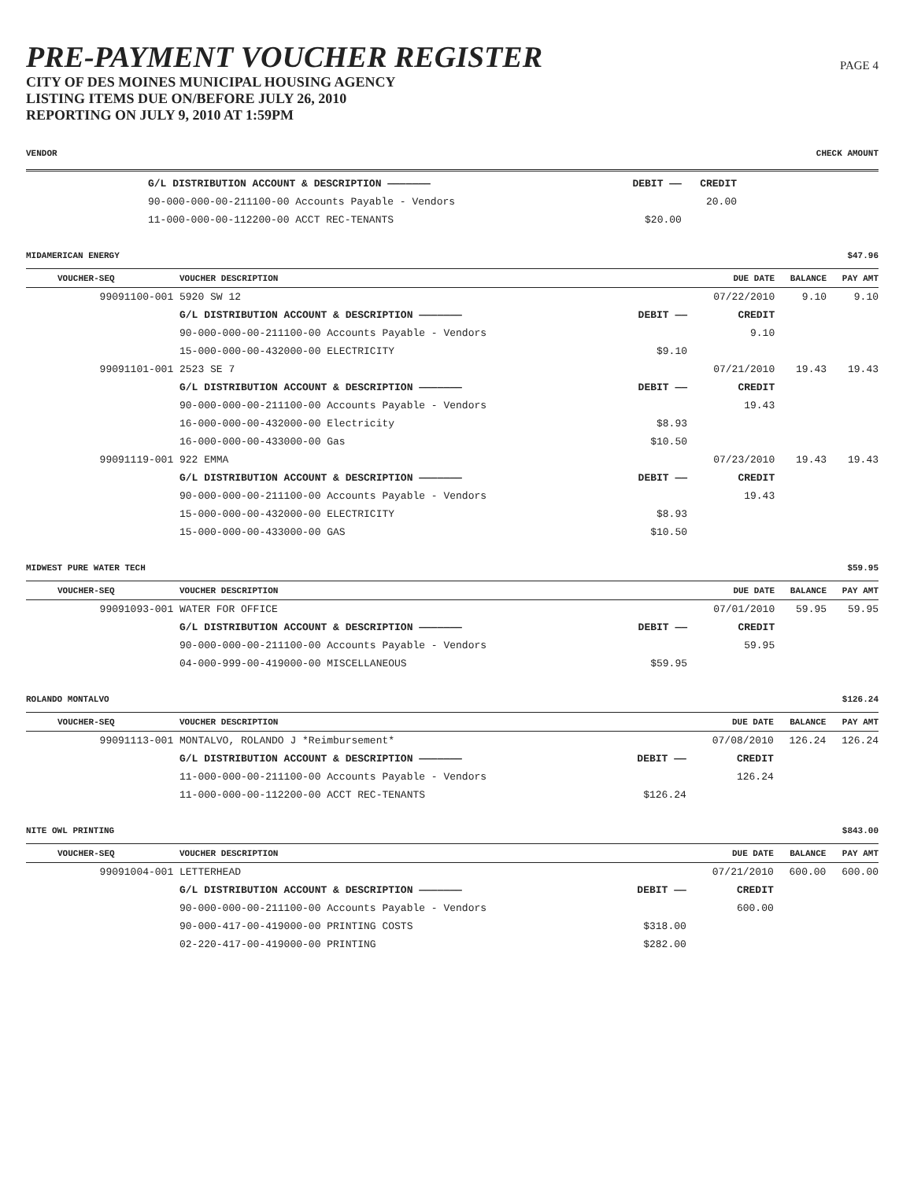PRE-PAYMENT VOUCHER REGISTER
CITY OF DES MOINES MUNICIPAL HOUSING AGENCY
LISTING ITEMS DUE ON/BEFORE JULY 26, 2010
REPORTING ON JULY 9, 2010 AT 1:59PM
PAGE 4
VENDOR CHECK AMOUNT
| | G/L DISTRIBUTION ACCOUNT & DESCRIPTION ——————— | DEBIT —— | CREDIT | |
| | 90-000-000-00-211100-00 Accounts Payable - Vendors | | 20.00 | |
| | 11-000-000-00-112200-00 ACCT REC-TENANTS | $20.00 | | |
MIDAMERICAN ENERGY $47.96
| VOUCHER-SEQ | VOUCHER DESCRIPTION | | DUE DATE | BALANCE | PAY AMT |
| --- | --- | --- | --- | --- | --- |
| 99091100-001 | 5920 SW 12 | | 07/22/2010 | 9.10 | 9.10 |
| | G/L DISTRIBUTION ACCOUNT & DESCRIPTION ——————— | DEBIT —— | CREDIT | | |
| | 90-000-000-00-211100-00 Accounts Payable - Vendors | | 9.10 | | |
| | 15-000-000-00-432000-00 ELECTRICITY | $9.10 | | | |
| 99091101-001 | 2523 SE 7 | | 07/21/2010 | 19.43 | 19.43 |
| | G/L DISTRIBUTION ACCOUNT & DESCRIPTION ——————— | DEBIT —— | CREDIT | | |
| | 90-000-000-00-211100-00 Accounts Payable - Vendors | | 19.43 | | |
| | 16-000-000-00-432000-00 Electricity | $8.93 | | | |
| | 16-000-000-00-433000-00 Gas | $10.50 | | | |
| 99091119-001 | 922 EMMA | | 07/23/2010 | 19.43 | 19.43 |
| | G/L DISTRIBUTION ACCOUNT & DESCRIPTION ——————— | DEBIT —— | CREDIT | | |
| | 90-000-000-00-211100-00 Accounts Payable - Vendors | | 19.43 | | |
| | 15-000-000-00-432000-00 ELECTRICITY | $8.93 | | | |
| | 15-000-000-00-433000-00 GAS | $10.50 | | | |
MIDWEST PURE WATER TECH $59.95
| VOUCHER-SEQ | VOUCHER DESCRIPTION | | DUE DATE | BALANCE | PAY AMT |
| --- | --- | --- | --- | --- | --- |
| 99091093-001 | WATER FOR OFFICE | | 07/01/2010 | 59.95 | 59.95 |
| | G/L DISTRIBUTION ACCOUNT & DESCRIPTION ——————— | DEBIT —— | CREDIT | | |
| | 90-000-000-00-211100-00 Accounts Payable - Vendors | | 59.95 | | |
| | 04-000-999-00-419000-00 MISCELLANEOUS | $59.95 | | | |
ROLANDO MONTALVO $126.24
| VOUCHER-SEQ | VOUCHER DESCRIPTION | | DUE DATE | BALANCE | PAY AMT |
| --- | --- | --- | --- | --- | --- |
| 99091113-001 | MONTALVO, ROLANDO J *Reimbursement* | | 07/08/2010 | 126.24 | 126.24 |
| | G/L DISTRIBUTION ACCOUNT & DESCRIPTION ——————— | DEBIT —— | CREDIT | | |
| | 11-000-000-00-211100-00 Accounts Payable - Vendors | | 126.24 | | |
| | 11-000-000-00-112200-00 ACCT REC-TENANTS | $126.24 | | | |
NITE OWL PRINTING $843.00
| VOUCHER-SEQ | VOUCHER DESCRIPTION | | DUE DATE | BALANCE | PAY AMT |
| --- | --- | --- | --- | --- | --- |
| 99091004-001 | LETTERHEAD | | 07/21/2010 | 600.00 | 600.00 |
| | G/L DISTRIBUTION ACCOUNT & DESCRIPTION ——————— | DEBIT —— | CREDIT | | |
| | 90-000-000-00-211100-00 Accounts Payable - Vendors | | 600.00 | | |
| | 90-000-417-00-419000-00 PRINTING COSTS | $318.00 | | | |
| | 02-220-417-00-419000-00 PRINTING | $282.00 | | | |